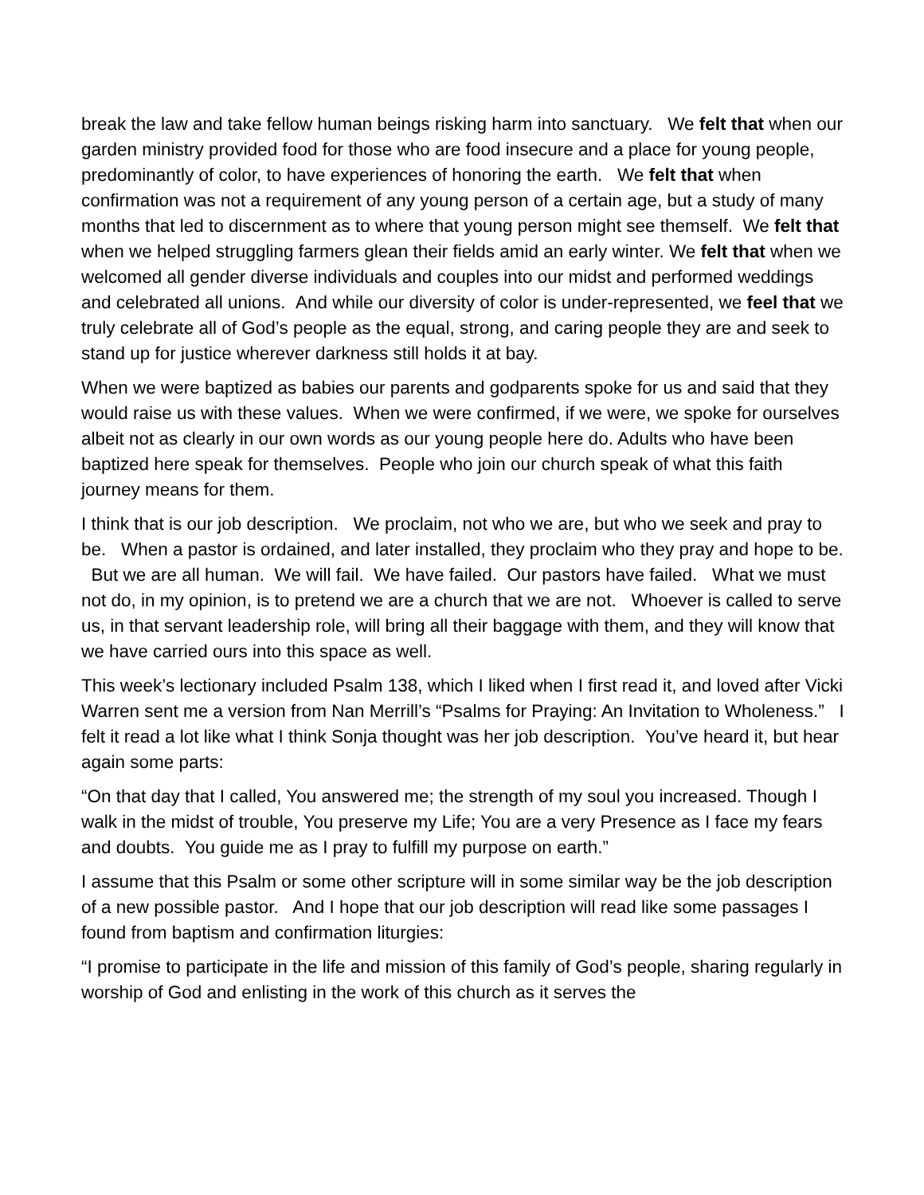break the law and take fellow human beings risking harm into sanctuary. We felt that when our garden ministry provided food for those who are food insecure and a place for young people, predominantly of color, to have experiences of honoring the earth. We felt that when confirmation was not a requirement of any young person of a certain age, but a study of many months that led to discernment as to where that young person might see themself. We felt that when we helped struggling farmers glean their fields amid an early winter. We felt that when we welcomed all gender diverse individuals and couples into our midst and performed weddings and celebrated all unions. And while our diversity of color is under-represented, we feel that we truly celebrate all of God’s people as the equal, strong, and caring people they are and seek to stand up for justice wherever darkness still holds it at bay.
When we were baptized as babies our parents and godparents spoke for us and said that they would raise us with these values. When we were confirmed, if we were, we spoke for ourselves albeit not as clearly in our own words as our young people here do. Adults who have been baptized here speak for themselves. People who join our church speak of what this faith journey means for them.
I think that is our job description. We proclaim, not who we are, but who we seek and pray to be. When a pastor is ordained, and later installed, they proclaim who they pray and hope to be. But we are all human. We will fail. We have failed. Our pastors have failed. What we must not do, in my opinion, is to pretend we are a church that we are not. Whoever is called to serve us, in that servant leadership role, will bring all their baggage with them, and they will know that we have carried ours into this space as well.
This week’s lectionary included Psalm 138, which I liked when I first read it, and loved after Vicki Warren sent me a version from Nan Merrill’s “Psalms for Praying: An Invitation to Wholeness.” I felt it read a lot like what I think Sonja thought was her job description. You’ve heard it, but hear again some parts:
“On that day that I called, You answered me; the strength of my soul you increased. Though I walk in the midst of trouble, You preserve my Life; You are a very Presence as I face my fears and doubts. You guide me as I pray to fulfill my purpose on earth.”
I assume that this Psalm or some other scripture will in some similar way be the job description of a new possible pastor. And I hope that our job description will read like some passages I found from baptism and confirmation liturgies:
“I promise to participate in the life and mission of this family of God’s people, sharing regularly in worship of God and enlisting in the work of this church as it serves the